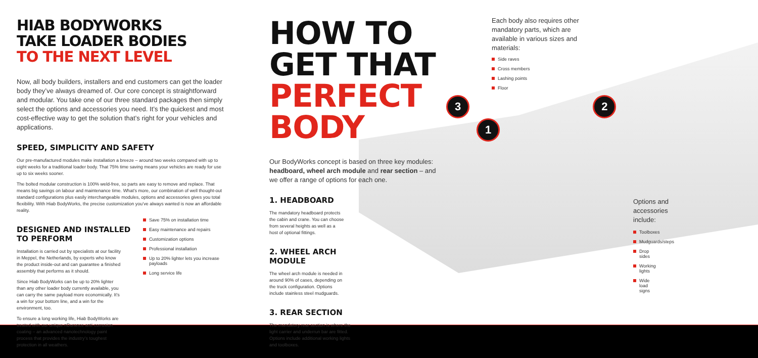HIAB BODYWORKS
TAKE LOADER BODIES
TO THE NEXT LEVEL
Now, all body builders, installers and end customers can get the loader body they’ve always dreamed of. Our core concept is straightforward and modular. You take one of our three standard packages then simply select the options and accessories you need. It’s the quickest and most cost-effective way to get the solution that’s right for your vehicles and applications.
SPEED, SIMPLICITY AND SAFETY
Our pre-manufactured modules make installation a breeze – around two weeks compared with up to eight weeks for a traditional loader body. That 75% time saving means your vehicles are ready for use up to six weeks sooner.
The bolted modular construction is 100% weld-free, so parts are easy to remove and replace. That means big savings on labour and maintenance time. What’s more, our combination of well thought-out standard configurations plus easily interchangeable modules, options and accessories gives you total flexibility. With Hiab BodyWorks, the precise customization you’ve always wanted is now an affordable reality.
DESIGNED AND INSTALLED
TO PERFORM
Installation is carried out by specialists at our facility in Meppel, the Netherlands, by experts who know the product inside-out and can guarantee a finished assembly that performs as it should.
Since Hiab BodyWorks can be up to 20% lighter than any other loader body currently available, you can carry the same payload more economically. It’s a win for your bottom line, and a win for the environment, too.
To ensure a long working life, Hiab BodyWorks are treated with our unique nDurance anti-corrosion coating – an advanced nanotechnology paint process that provides the industry’s toughest protection in all weathers.
Save 75% on installation time
Easy maintenance and repairs
Customization options
Professional installation
Up to 20% lighter lets you increase payloads
Long service life
HOW TO GET THAT
PERFECT BODY
Our BodyWorks concept is based on three key modules: headboard, wheel arch module and rear section – and we offer a range of options for each one.
1. HEADBOARD
The mandatory headboard protects the cabin and crane. You can choose from several heights as well as a host of optional fittings.
2. WHEEL ARCH MODULE
The wheel arch module is needed in around 90% of cases, depending on the truck configuration. Options include stainless steel mudguards.
3. REAR SECTION
The mandatory rear section is where the light carrier and underrun bar are fitted. Options include additional working lights and toolboxes.
Each body also requires other mandatory parts, which are available in various sizes and materials:
Side raves
Cross members
Lashing points
Floor
3 2 1
Options and accessories include:
Toolboxes
Mudguards/steps
Drop sides
Working lights
Wide load signs